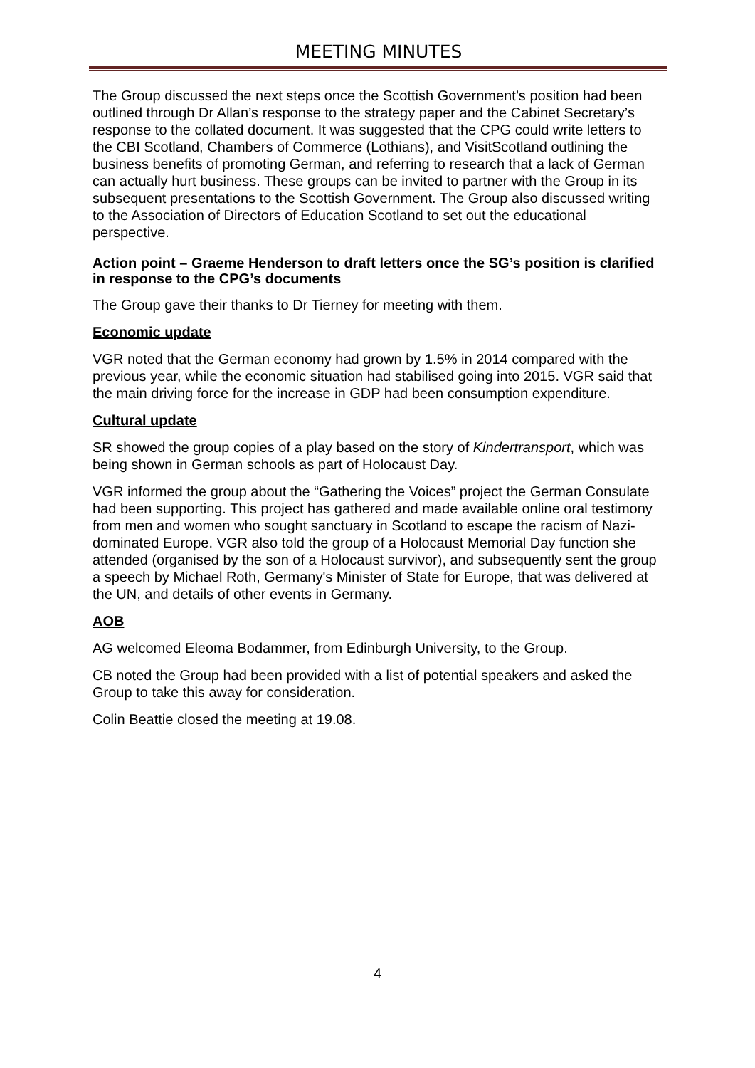MEETING MINUTES
The Group discussed the next steps once the Scottish Government’s position had been outlined through Dr Allan’s response to the strategy paper and the Cabinet Secretary’s response to the collated document. It was suggested that the CPG could write letters to the CBI Scotland, Chambers of Commerce (Lothians), and VisitScotland outlining the business benefits of promoting German, and referring to research that a lack of German can actually hurt business. These groups can be invited to partner with the Group in its subsequent presentations to the Scottish Government. The Group also discussed writing to the Association of Directors of Education Scotland to set out the educational perspective.
Action point – Graeme Henderson to draft letters once the SG’s position is clarified in response to the CPG’s documents
The Group gave their thanks to Dr Tierney for meeting with them.
Economic update
VGR noted that the German economy had grown by 1.5% in 2014 compared with the previous year, while the economic situation had stabilised going into 2015. VGR said that the main driving force for the increase in GDP had been consumption expenditure.
Cultural update
SR showed the group copies of a play based on the story of Kindertransport, which was being shown in German schools as part of Holocaust Day.
VGR informed the group about the “Gathering the Voices” project the German Consulate had been supporting. This project has gathered and made available online oral testimony from men and women who sought sanctuary in Scotland to escape the racism of Nazi-dominated Europe. VGR also told the group of a Holocaust Memorial Day function she attended (organised by the son of a Holocaust survivor), and subsequently sent the group a speech by Michael Roth, Germany's Minister of State for Europe, that was delivered at the UN, and details of other events in Germany.
AOB
AG welcomed Eleoma Bodammer, from Edinburgh University, to the Group.
CB noted the Group had been provided with a list of potential speakers and asked the Group to take this away for consideration.
Colin Beattie closed the meeting at 19.08.
4